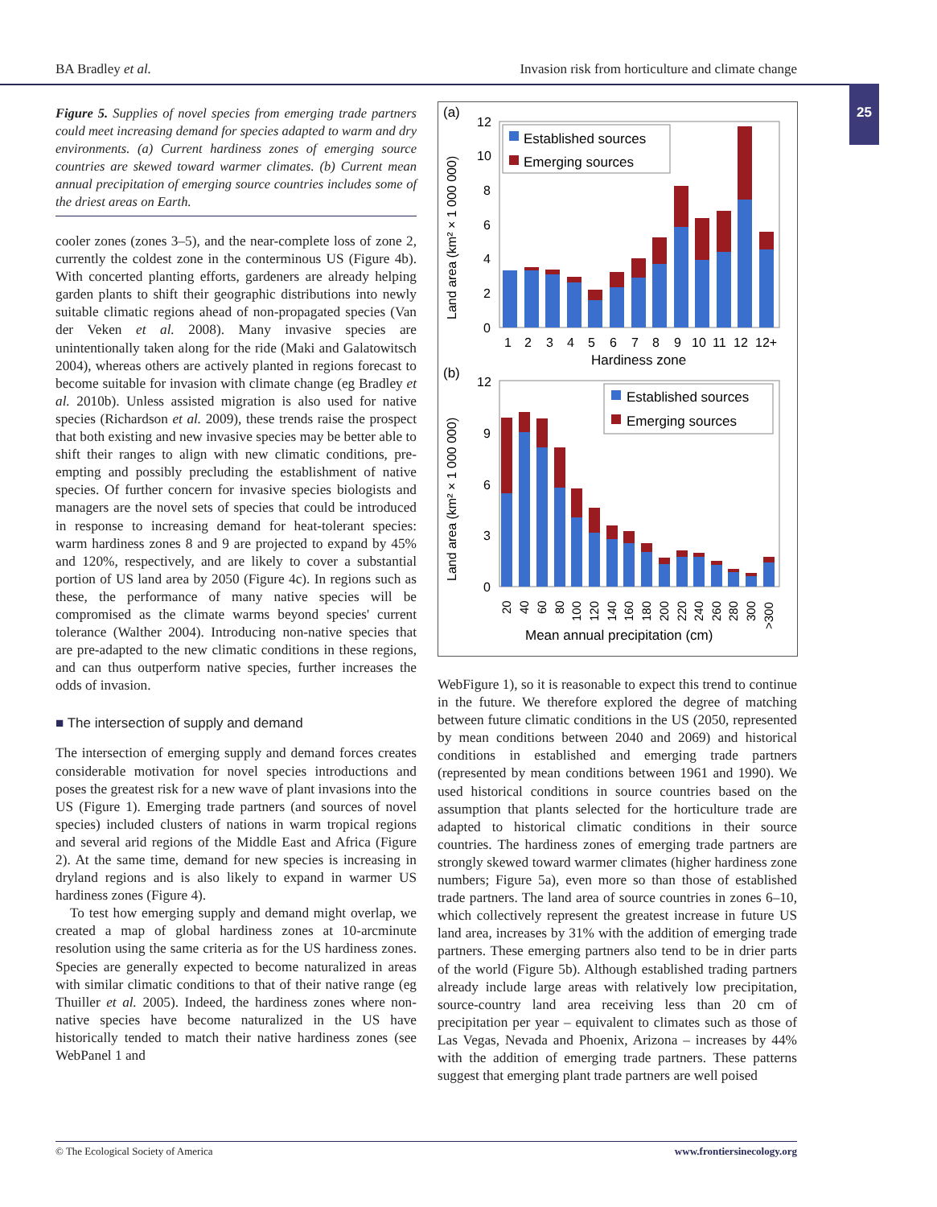BA Bradley et al. Invasion risk from horticulture and climate change
25
Figure 5. Supplies of novel species from emerging trade partners could meet increasing demand for species adapted to warm and dry environments. (a) Current hardiness zones of emerging source countries are skewed toward warmer climates. (b) Current mean annual precipitation of emerging source countries includes some of the driest areas on Earth.
cooler zones (zones 3–5), and the near-complete loss of zone 2, currently the coldest zone in the conterminous US (Figure 4b). With concerted planting efforts, gardeners are already helping garden plants to shift their geographic distributions into newly suitable climatic regions ahead of non-propagated species (Van der Veken et al. 2008). Many invasive species are unintentionally taken along for the ride (Maki and Galatowitsch 2004), whereas others are actively planted in regions forecast to become suitable for invasion with climate change (eg Bradley et al. 2010b). Unless assisted migration is also used for native species (Richardson et al. 2009), these trends raise the prospect that both existing and new invasive species may be better able to shift their ranges to align with new climatic conditions, pre-empting and possibly precluding the establishment of native species. Of further concern for invasive species biologists and managers are the novel sets of species that could be introduced in response to increasing demand for heat-tolerant species: warm hardiness zones 8 and 9 are projected to expand by 45% and 120%, respectively, and are likely to cover a substantial portion of US land area by 2050 (Figure 4c). In regions such as these, the performance of many native species will be compromised as the climate warms beyond species' current tolerance (Walther 2004). Introducing non-native species that are pre-adapted to the new climatic conditions in these regions, and can thus outperform native species, further increases the odds of invasion.
■ The intersection of supply and demand
The intersection of emerging supply and demand forces creates considerable motivation for novel species introductions and poses the greatest risk for a new wave of plant invasions into the US (Figure 1). Emerging trade partners (and sources of novel species) included clusters of nations in warm tropical regions and several arid regions of the Middle East and Africa (Figure 2). At the same time, demand for new species is increasing in dryland regions and is also likely to expand in warmer US hardiness zones (Figure 4).
To test how emerging supply and demand might overlap, we created a map of global hardiness zones at 10-arcminute resolution using the same criteria as for the US hardiness zones. Species are generally expected to become naturalized in areas with similar climatic conditions to that of their native range (eg Thuiller et al. 2005). Indeed, the hardiness zones where non-native species have become naturalized in the US have historically tended to match their native hardiness zones (see WebPanel 1 and
(a)
(b)
Land area (km² × 1 000 000)
Land area (km² × 1 000 000)
12
10
8
6
4
2
0
Established sources
Emerging sources
1
2
3
4
5
6
7
8
9
10
11
12
12+
Hardiness zone
12
9
6
3
0
Established sources
Emerging sources
20
40
60
80
100
120
140
160
180
200
220
240
260
280
300
>300
Mean annual precipitation (cm)
WebFigure 1), so it is reasonable to expect this trend to continue in the future. We therefore explored the degree of matching between future climatic conditions in the US (2050, represented by mean conditions between 2040 and 2069) and historical conditions in established and emerging trade partners (represented by mean conditions between 1961 and 1990). We used historical conditions in source countries based on the assumption that plants selected for the horticulture trade are adapted to historical climatic conditions in their source countries. The hardiness zones of emerging trade partners are strongly skewed toward warmer climates (higher hardiness zone numbers; Figure 5a), even more so than those of established trade partners. The land area of source countries in zones 6–10, which collectively represent the greatest increase in future US land area, increases by 31% with the addition of emerging trade partners. These emerging partners also tend to be in drier parts of the world (Figure 5b). Although established trading partners already include large areas with relatively low precipitation, source-country land area receiving less than 20 cm of precipitation per year – equivalent to climates such as those of Las Vegas, Nevada and Phoenix, Arizona – increases by 44% with the addition of emerging trade partners. These patterns suggest that emerging plant trade partners are well poised
© The Ecological Society of America www.frontiersinecology.org